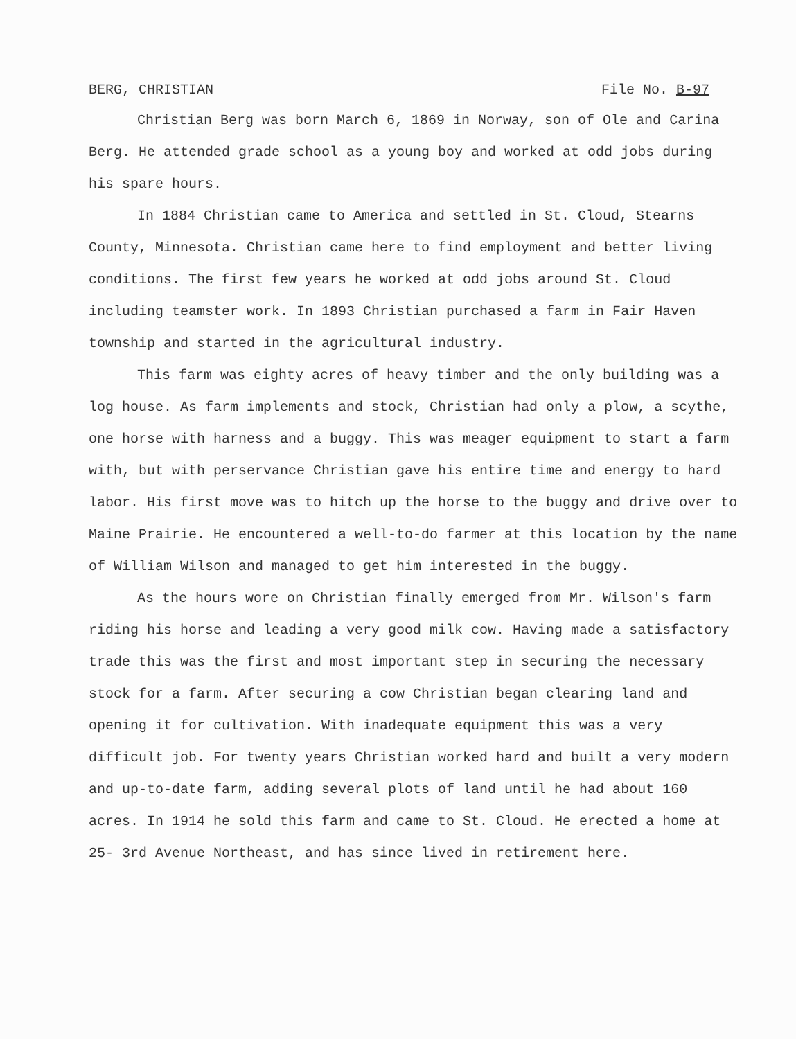BERG, CHRISTIAN File No. B-97
Christian Berg was born March 6, 1869 in Norway, son of Ole and Carina Berg. He attended grade school as a young boy and worked at odd jobs during his spare hours.
In 1884 Christian came to America and settled in St. Cloud, Stearns County, Minnesota. Christian came here to find employment and better living conditions. The first few years he worked at odd jobs around St. Cloud including teamster work. In 1893 Christian purchased a farm in Fair Haven township and started in the agricultural industry.
This farm was eighty acres of heavy timber and the only building was a log house. As farm implements and stock, Christian had only a plow, a scythe, one horse with harness and a buggy. This was meager equipment to start a farm with, but with perservance Christian gave his entire time and energy to hard labor. His first move was to hitch up the horse to the buggy and drive over to Maine Prairie. He encountered a well-to-do farmer at this location by the name of William Wilson and managed to get him interested in the buggy.
As the hours wore on Christian finally emerged from Mr. Wilson's farm riding his horse and leading a very good milk cow. Having made a satisfactory trade this was the first and most important step in securing the necessary stock for a farm. After securing a cow Christian began clearing land and opening it for cultivation. With inadequate equipment this was a very difficult job. For twenty years Christian worked hard and built a very modern and up-to-date farm, adding several plots of land until he had about 160 acres. In 1914 he sold this farm and came to St. Cloud. He erected a home at 25- 3rd Avenue Northeast, and has since lived in retirement here.